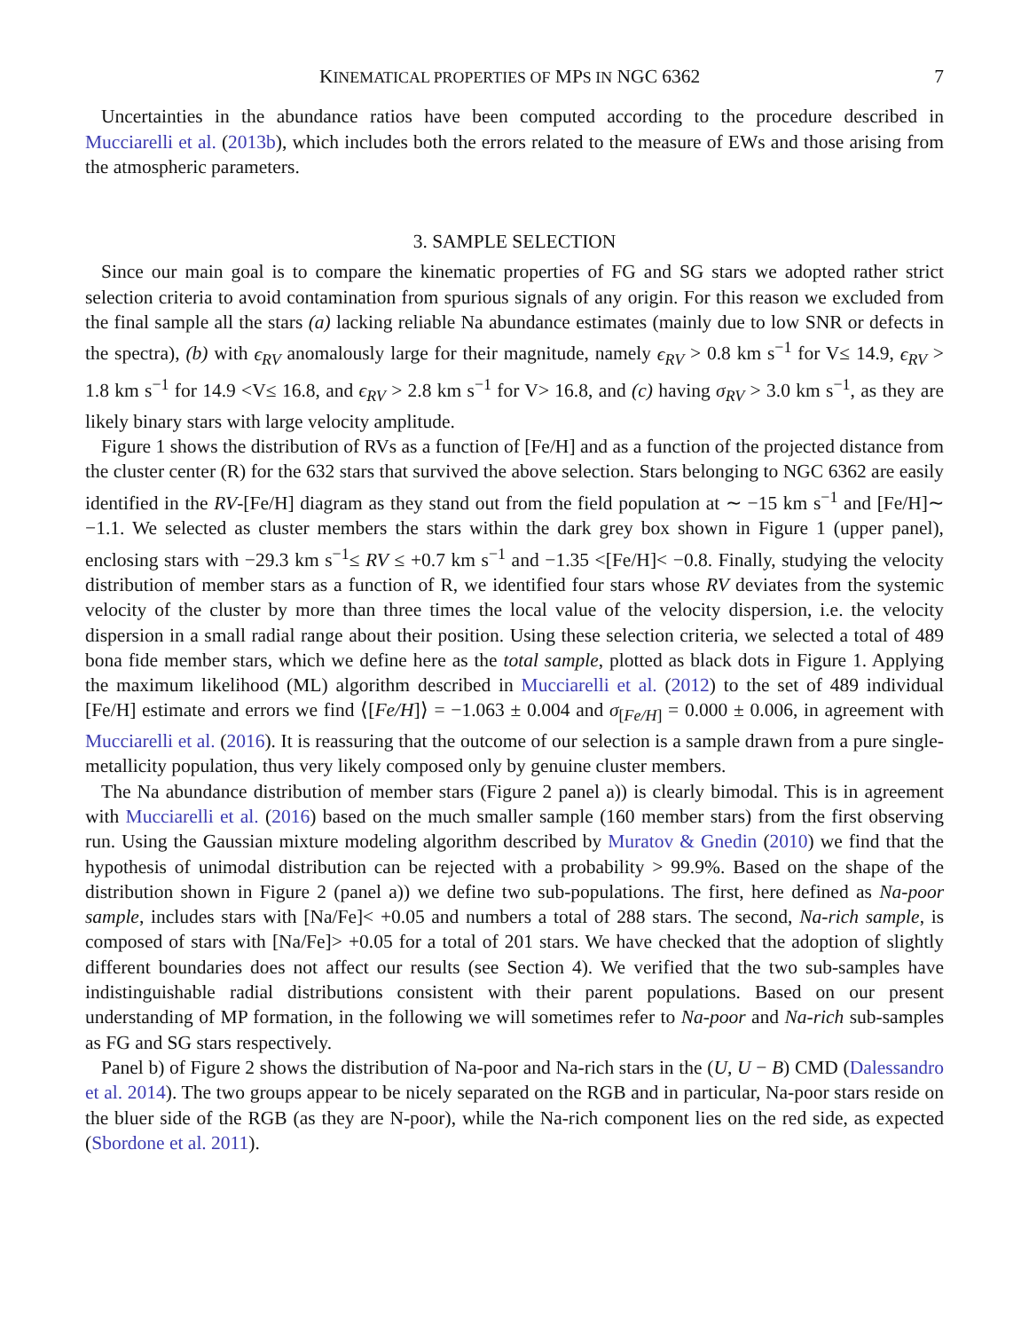KINEMATICAL PROPERTIES OF MPS IN NGC 6362 7
Uncertainties in the abundance ratios have been computed according to the procedure described in Mucciarelli et al. (2013b), which includes both the errors related to the measure of EWs and those arising from the atmospheric parameters.
3. SAMPLE SELECTION
Since our main goal is to compare the kinematic properties of FG and SG stars we adopted rather strict selection criteria to avoid contamination from spurious signals of any origin. For this reason we excluded from the final sample all the stars (a) lacking reliable Na abundance estimates (mainly due to low SNR or defects in the spectra), (b) with ϵ<sub>RV</sub> anomalously large for their magnitude, namely ϵ<sub>RV</sub> > 0.8 km s<sup>−1</sup> for V≤ 14.9, ϵ<sub>RV</sub> > 1.8 km s<sup>−1</sup> for 14.9 <V≤ 16.8, and ϵ<sub>RV</sub> > 2.8 km s<sup>−1</sup> for V> 16.8, and (c) having σ<sub>RV</sub> > 3.0 km s<sup>−1</sup>, as they are likely binary stars with large velocity amplitude.
Figure 1 shows the distribution of RVs as a function of [Fe/H] and as a function of the projected distance from the cluster center (R) for the 632 stars that survived the above selection. Stars belonging to NGC 6362 are easily identified in the RV-[Fe/H] diagram as they stand out from the field population at ∼ −15 km s<sup>−1</sup> and [Fe/H]∼ −1.1. We selected as cluster members the stars within the dark grey box shown in Figure 1 (upper panel), enclosing stars with −29.3 km s<sup>−1</sup>≤ RV ≤ +0.7 km s<sup>−1</sup> and −1.35 <[Fe/H]< −0.8. Finally, studying the velocity distribution of member stars as a function of R, we identified four stars whose RV deviates from the systemic velocity of the cluster by more than three times the local value of the velocity dispersion, i.e. the velocity dispersion in a small radial range about their position. Using these selection criteria, we selected a total of 489 bona fide member stars, which we define here as the total sample, plotted as black dots in Figure 1. Applying the maximum likelihood (ML) algorithm described in Mucciarelli et al. (2012) to the set of 489 individual [Fe/H] estimate and errors we find ⟨[Fe/H]⟩ = −1.063 ± 0.004 and σ<sub>[Fe/H]</sub> = 0.000 ± 0.006, in agreement with Mucciarelli et al. (2016). It is reassuring that the outcome of our selection is a sample drawn from a pure single-metallicity population, thus very likely composed only by genuine cluster members.
The Na abundance distribution of member stars (Figure 2 panel a)) is clearly bimodal. This is in agreement with Mucciarelli et al. (2016) based on the much smaller sample (160 member stars) from the first observing run. Using the Gaussian mixture modeling algorithm described by Muratov & Gnedin (2010) we find that the hypothesis of unimodal distribution can be rejected with a probability > 99.9%. Based on the shape of the distribution shown in Figure 2 (panel a)) we define two sub-populations. The first, here defined as Na-poor sample, includes stars with [Na/Fe]< +0.05 and numbers a total of 288 stars. The second, Na-rich sample, is composed of stars with [Na/Fe]> +0.05 for a total of 201 stars. We have checked that the adoption of slightly different boundaries does not affect our results (see Section 4). We verified that the two sub-samples have indistinguishable radial distributions consistent with their parent populations. Based on our present understanding of MP formation, in the following we will sometimes refer to Na-poor and Na-rich sub-samples as FG and SG stars respectively.
Panel b) of Figure 2 shows the distribution of Na-poor and Na-rich stars in the (U, U − B) CMD (Dalessandro et al. 2014). The two groups appear to be nicely separated on the RGB and in particular, Na-poor stars reside on the bluer side of the RGB (as they are N-poor), while the Na-rich component lies on the red side, as expected (Sbordone et al. 2011).